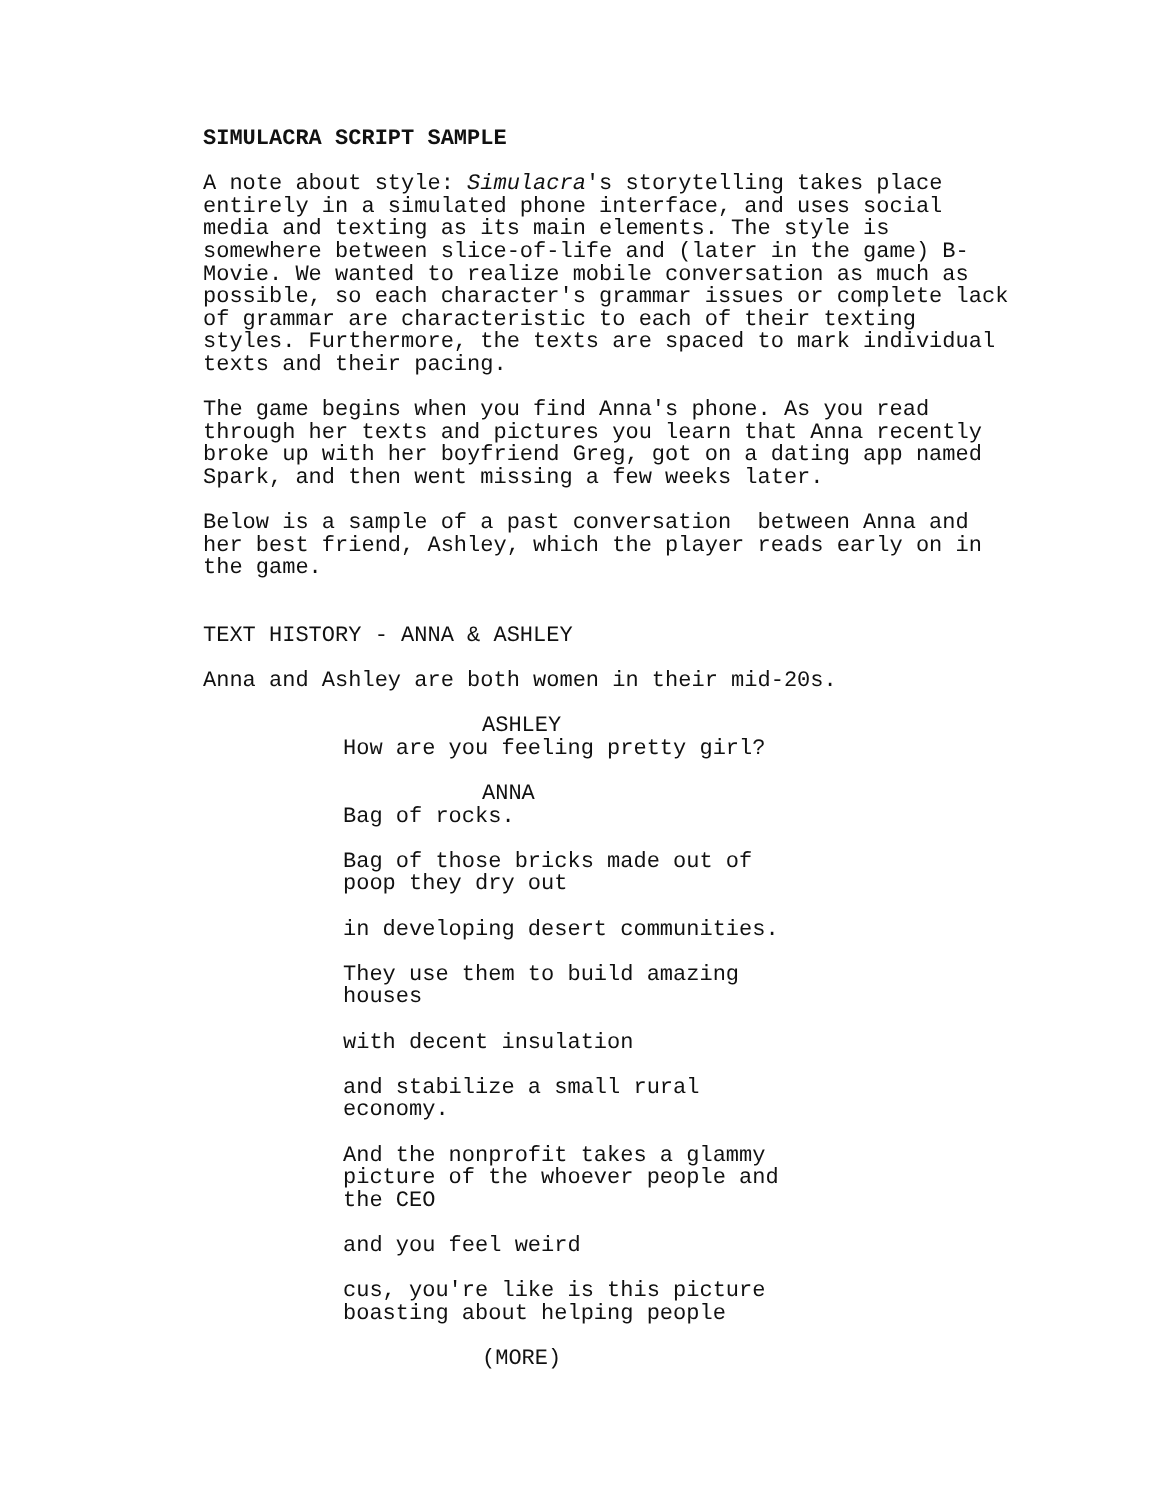SIMULACRA SCRIPT SAMPLE
A note about style: Simulacra's storytelling takes place entirely in a simulated phone interface, and uses social media and texting as its main elements. The style is somewhere between slice-of-life and (later in the game) B- Movie. We wanted to realize mobile conversation as much as possible, so each character's grammar issues or complete lack of grammar are characteristic to each of their texting styles. Furthermore, the texts are spaced to mark individual texts and their pacing.
The game begins when you find Anna's phone. As you read through her texts and pictures you learn that Anna recently broke up with her boyfriend Greg, got on a dating app named Spark, and then went missing a few weeks later.
Below is a sample of a past conversation between Anna and her best friend, Ashley, which the player reads early on in the game.
TEXT HISTORY - ANNA & ASHLEY
Anna and Ashley are both women in their mid-20s.
ASHLEY
How are you feeling pretty girl?
ANNA
Bag of rocks.
Bag of those bricks made out of poop they dry out
in developing desert communities.
They use them to build amazing houses
with decent insulation
and stabilize a small rural economy.
And the nonprofit takes a glammy picture of the whoever people and the CEO
and you feel weird
cus, you're like is this picture boasting about helping people
(MORE)